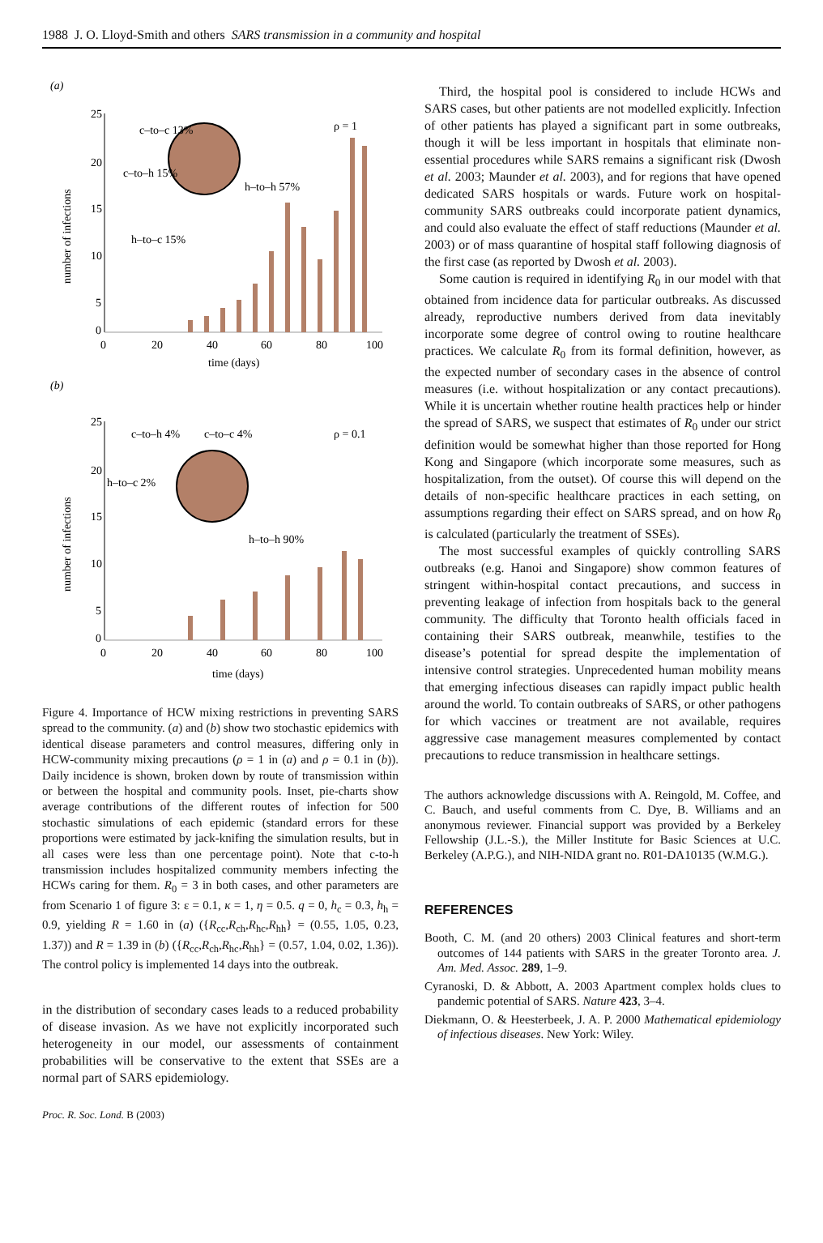1988 J. O. Lloyd-Smith and others SARS transmission in a community and hospital
(a)
25
20
15
10
5
0
0
20
40
60
80
100
time (days)
number of infections
ρ = 1
c–to–c 13%
c–to–h 15%
h–to–c 15%
h–to–h 57%
(b)
25
20
15
10
5
0
0
20
40
60
80
100
time (days)
number of infections
ρ = 0.1
c–to–h 4%
c–to–c 4%
h–to–c 2%
h–to–h 90%
Figure 4. Importance of HCW mixing restrictions in preventing SARS spread to the community. (a) and (b) show two stochastic epidemics with identical disease parameters and control measures, differing only in HCW-community mixing precautions (ρ = 1 in (a) and ρ = 0.1 in (b)). Daily incidence is shown, broken down by route of transmission within or between the hospital and community pools. Inset, pie-charts show average contributions of the different routes of infection for 500 stochastic simulations of each epidemic (standard errors for these proportions were estimated by jack-knifing the simulation results, but in all cases were less than one percentage point). Note that c-to-h transmission includes hospitalized community members infecting the HCWs caring for them. R<sub>0</sub> = 3 in both cases, and other parameters are from Scenario 1 of figure 3: ε = 0.1, κ = 1, η = 0.5. q = 0, h<sub>c</sub> = 0.3, h<sub>h</sub> = 0.9, yielding R = 1.60 in (a) ({R<sub>cc</sub>,R<sub>ch</sub>,R<sub>hc</sub>,R<sub>hh</sub>} = (0.55, 1.05, 0.23, 1.37)) and R = 1.39 in (b) ({R<sub>cc</sub>,R<sub>ch</sub>,R<sub>hc</sub>,R<sub>hh</sub>} = (0.57, 1.04, 0.02, 1.36)). The control policy is implemented 14 days into the outbreak.
in the distribution of secondary cases leads to a reduced probability of disease invasion. As we have not explicitly incorporated such heterogeneity in our model, our assessments of containment probabilities will be conservative to the extent that SSEs are a normal part of SARS epidemiology.
Third, the hospital pool is considered to include HCWs and SARS cases, but other patients are not modelled explicitly. Infection of other patients has played a significant part in some outbreaks, though it will be less important in hospitals that eliminate non-essential procedures while SARS remains a significant risk (Dwosh et al. 2003; Maunder et al. 2003), and for regions that have opened dedicated SARS hospitals or wards. Future work on hospital-community SARS outbreaks could incorporate patient dynamics, and could also evaluate the effect of staff reductions (Maunder et al. 2003) or of mass quarantine of hospital staff following diagnosis of the first case (as reported by Dwosh et al. 2003).
Some caution is required in identifying R<sub>0</sub> in our model with that obtained from incidence data for particular outbreaks. As discussed already, reproductive numbers derived from data inevitably incorporate some degree of control owing to routine healthcare practices. We calculate R<sub>0</sub> from its formal definition, however, as the expected number of secondary cases in the absence of control measures (i.e. without hospitalization or any contact precautions). While it is uncertain whether routine health practices help or hinder the spread of SARS, we suspect that estimates of R<sub>0</sub> under our strict definition would be somewhat higher than those reported for Hong Kong and Singapore (which incorporate some measures, such as hospitalization, from the outset). Of course this will depend on the details of non-specific healthcare practices in each setting, on assumptions regarding their effect on SARS spread, and on how R<sub>0</sub> is calculated (particularly the treatment of SSEs).
The most successful examples of quickly controlling SARS outbreaks (e.g. Hanoi and Singapore) show common features of stringent within-hospital contact precautions, and success in preventing leakage of infection from hospitals back to the general community. The difficulty that Toronto health officials faced in containing their SARS outbreak, meanwhile, testifies to the disease’s potential for spread despite the implementation of intensive control strategies. Unprecedented human mobility means that emerging infectious diseases can rapidly impact public health around the world. To contain outbreaks of SARS, or other pathogens for which vaccines or treatment are not available, requires aggressive case management measures complemented by contact precautions to reduce transmission in healthcare settings.
The authors acknowledge discussions with A. Reingold, M. Coffee, and C. Bauch, and useful comments from C. Dye, B. Williams and an anonymous reviewer. Financial support was provided by a Berkeley Fellowship (J.L.-S.), the Miller Institute for Basic Sciences at U.C. Berkeley (A.P.G.), and NIH-NIDA grant no. R01-DA10135 (W.M.G.).
REFERENCES
Booth, C. M. (and 20 others) 2003 Clinical features and short-term outcomes of 144 patients with SARS in the greater Toronto area. J. Am. Med. Assoc. 289, 1–9.
Cyranoski, D. & Abbott, A. 2003 Apartment complex holds clues to pandemic potential of SARS. Nature 423, 3–4.
Diekmann, O. & Heesterbeek, J. A. P. 2000 Mathematical epidemiology of infectious diseases. New York: Wiley.
Proc. R. Soc. Lond. B (2003)